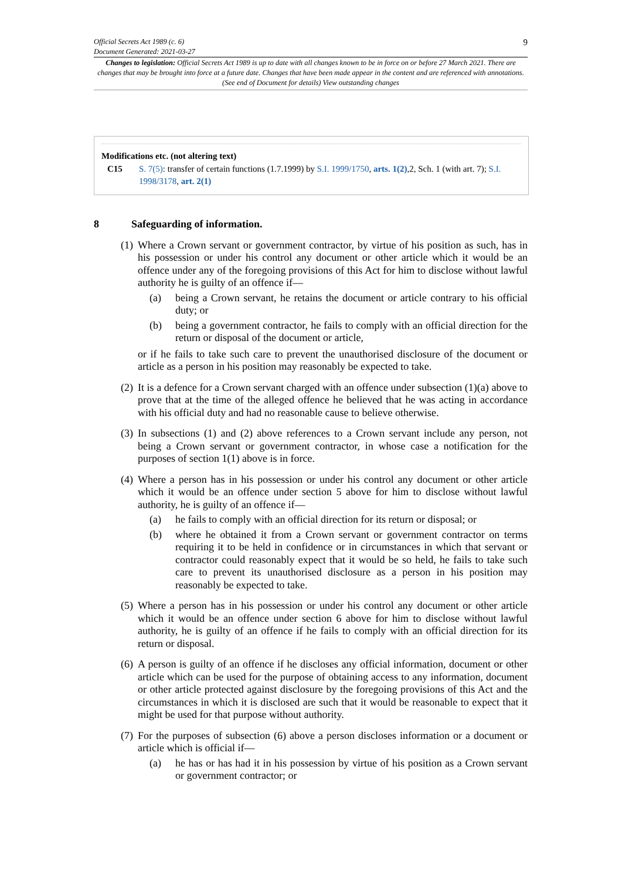Official Secrets Act 1989 (c. 6)
Document Generated: 2021-03-27
Changes to legislation: Official Secrets Act 1989 is up to date with all changes known to be in force on or before 27 March 2021. There are changes that may be brought into force at a future date. Changes that have been made appear in the content and are referenced with annotations. (See end of Document for details) View outstanding changes
9
Modifications etc. (not altering text)
C15 S. 7(5): transfer of certain functions (1.7.1999) by S.I. 1999/1750, arts. 1(2),2, Sch. 1 (with art. 7); S.I. 1998/3178, art. 2(1)
8 Safeguarding of information.
(1)
Where a Crown servant or government contractor, by virtue of his position as such, has in his possession or under his control any document or other article which it would be an offence under any of the foregoing provisions of this Act for him to disclose without lawful authority he is guilty of an offence if—
(a) being a Crown servant, he retains the document or article contrary to his official duty; or
(b) being a government contractor, he fails to comply with an official direction for the return or disposal of the document or article,
or if he fails to take such care to prevent the unauthorised disclosure of the document or article as a person in his position may reasonably be expected to take.
(2)
It is a defence for a Crown servant charged with an offence under subsection (1)(a) above to prove that at the time of the alleged offence he believed that he was acting in accordance with his official duty and had no reasonable cause to believe otherwise.
(3)
In subsections (1) and (2) above references to a Crown servant include any person, not being a Crown servant or government contractor, in whose case a notification for the purposes of section 1(1) above is in force.
(4)
Where a person has in his possession or under his control any document or other article which it would be an offence under section 5 above for him to disclose without lawful authority, he is guilty of an offence if—
(a) he fails to comply with an official direction for its return or disposal; or
(b) where he obtained it from a Crown servant or government contractor on terms requiring it to be held in confidence or in circumstances in which that servant or contractor could reasonably expect that it would be so held, he fails to take such care to prevent its unauthorised disclosure as a person in his position may reasonably be expected to take.
(5)
Where a person has in his possession or under his control any document or other article which it would be an offence under section 6 above for him to disclose without lawful authority, he is guilty of an offence if he fails to comply with an official direction for its return or disposal.
(6)
A person is guilty of an offence if he discloses any official information, document or other article which can be used for the purpose of obtaining access to any information, document or other article protected against disclosure by the foregoing provisions of this Act and the circumstances in which it is disclosed are such that it would be reasonable to expect that it might be used for that purpose without authority.
(7)
For the purposes of subsection (6) above a person discloses information or a document or article which is official if—
(a) he has or has had it in his possession by virtue of his position as a Crown servant or government contractor; or